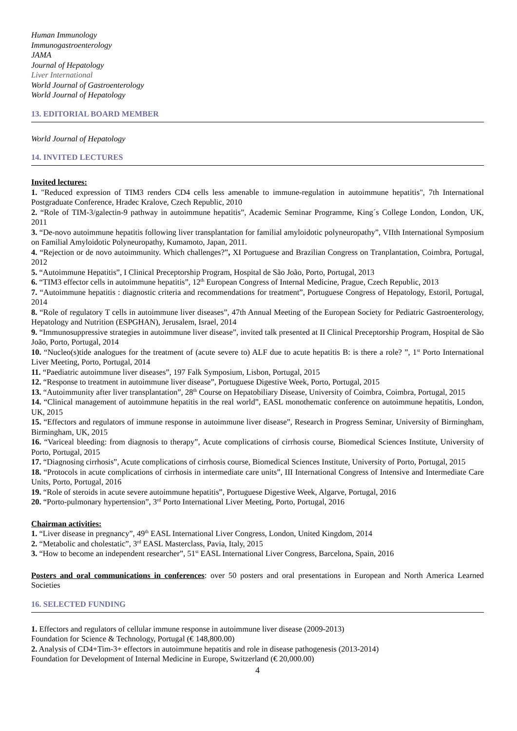Human Immunology
Immunogastroenterology
JAMA
Journal of Hepatology
Liver International
World Journal of Gastroenterology
World Journal of Hepatology
13. EDITORIAL BOARD MEMBER
World Journal of Hepatology
14. INVITED LECTURES
Invited lectures:
1. "Reduced expression of TIM3 renders CD4 cells less amenable to immune-regulation in autoimmune hepatitis", 7th International Postgraduate Conference, Hradec Kralove, Czech Republic, 2010
2. “Role of TIM-3/galectin-9 pathway in autoimmune hepatitis”, Academic Seminar Programme, King´s College London, London, UK, 2011
3. “De-novo autoimmune hepatitis following liver transplantation for familial amyloidotic polyneuropathy”, VIIth International Symposium on Familial Amyloidotic Polyneuropathy, Kumamoto, Japan, 2011.
4. “Rejection or de novo autoimmunity. Which challenges?”, XI Portuguese and Brazilian Congress on Tranplantation, Coimbra, Portugal, 2012
5. “Autoimmune Hepatitis”, I Clinical Preceptorship Program, Hospital de São João, Porto, Portugal, 2013
6. “TIM3 effector cells in autoimmune hepatitis”, 12<sup>th</sup> European Congress of Internal Medicine, Prague, Czech Republic, 2013
7. “Autoimmune hepatitis : diagnostic criteria and recommendations for treatment”, Portuguese Congress of Hepatology, Estoril, Portugal, 2014
8. “Role of regulatory T cells in autoimmune liver diseases”, 47th Annual Meeting of the European Society for Pediatric Gastroenterology, Hepatology and Nutrition (ESPGHAN), Jerusalem, Israel, 2014
9. “Immunosuppressive strategies in autoimmune liver disease”, invited talk presented at II Clinical Preceptorship Program, Hospital de São João, Porto, Portugal, 2014
10. “Nucleo(s)tide analogues for the treatment of (acute severe to) ALF due to acute hepatitis B: is there a role? ”, 1<sup>st</sup> Porto International Liver Meeting, Porto, Portugal, 2014
11. “Paediatric autoimmune liver diseases”, 197 Falk Symposium, Lisbon, Portugal, 2015
12. “Response to treatment in autoimmune liver disease”, Portuguese Digestive Week, Porto, Portugal, 2015
13. “Autoimmunity after liver transplantation”, 28<sup>th</sup> Course on Hepatobiliary Disease, University of Coimbra, Coimbra, Portugal, 2015
14. “Clinical management of autoimmune hepatitis in the real world”, EASL monothematic conference on autoimmune hepatitis, London, UK, 2015
15. “Effectors and regulators of immune response in autoimmune liver disease”, Research in Progress Seminar, University of Birmingham, Birmingham, UK, 2015
16. “Variceal bleeding: from diagnosis to therapy”, Acute complications of cirrhosis course, Biomedical Sciences Institute, University of Porto, Portugal, 2015
17. “Diagnosing cirrhosis”, Acute complications of cirrhosis course, Biomedical Sciences Institute, University of Porto, Portugal, 2015
18. “Protocols in acute complications of cirrhosis in intermediate care units”, III International Congress of Intensive and Intermediate Care Units, Porto, Portugal, 2016
19. “Role of steroids in acute severe autoimmune hepatitis”, Portuguese Digestive Week, Algarve, Portugal, 2016
20. “Porto-pulmonary hypertension”, 3<sup>rd</sup> Porto International Liver Meeting, Porto, Portugal, 2016
Chairman activities:
1. “Liver disease in pregnancy”, 49<sup>th</sup> EASL International Liver Congress, London, United Kingdom, 2014
2. “Metabolic and cholestatic”, 3<sup>rd</sup> EASL Masterclass, Pavia, Italy, 2015
3. “How to become an independent researcher”, 51<sup>st</sup> EASL International Liver Congress, Barcelona, Spain, 2016
Posters and oral communications in conferences: over 50 posters and oral presentations in European and North America Learned Societies
16. SELECTED FUNDING
1. Effectors and regulators of cellular immune response in autoimmune liver disease (2009-2013)
Foundation for Science & Technology, Portugal (€ 148,800.00)
2. Analysis of CD4+Tim-3+ effectors in autoimmune hepatitis and role in disease pathogenesis (2013-2014)
Foundation for Development of Internal Medicine in Europe, Switzerland (€ 20,000.00)
4